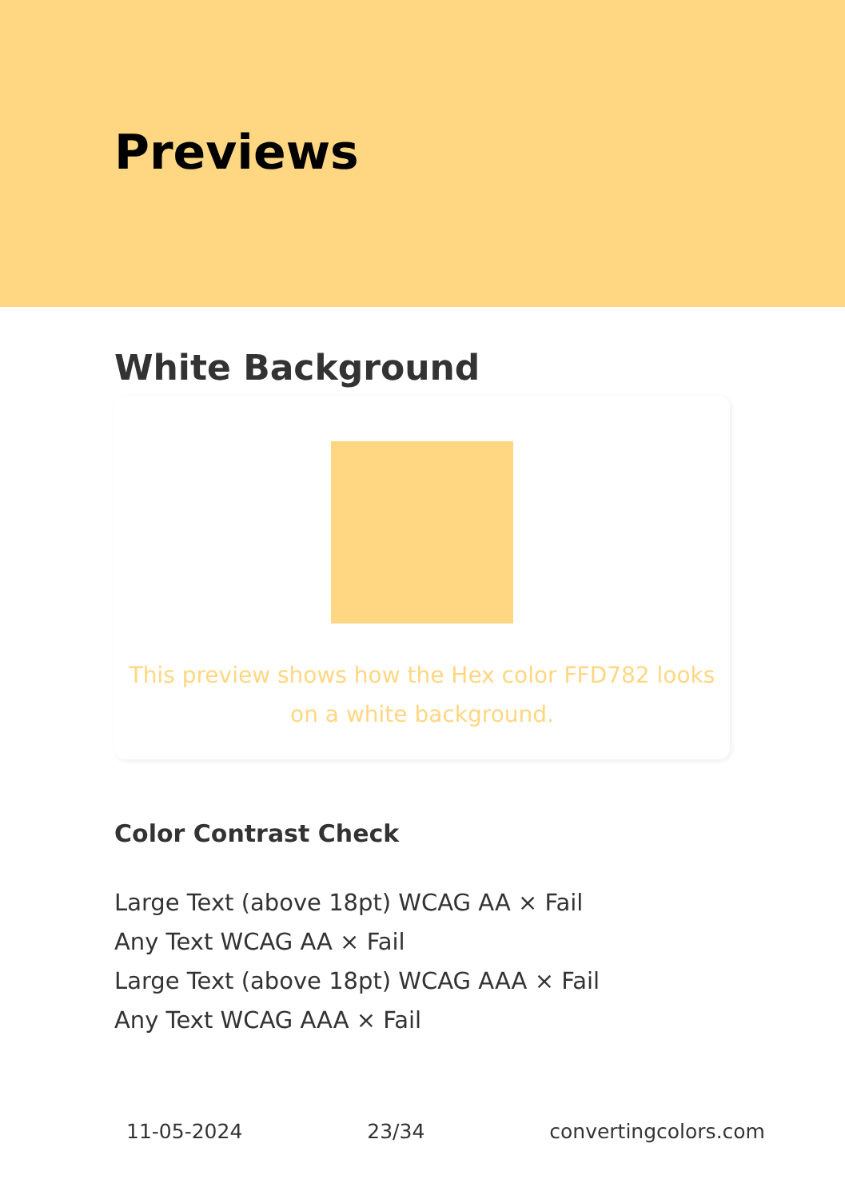Previews
White Background
This preview shows how the Hex color FFD782 looks on a white background.
Color Contrast Check
Large Text (above 18pt) WCAG AA × Fail
Any Text WCAG AA × Fail
Large Text (above 18pt) WCAG AAA × Fail
Any Text WCAG AAA × Fail
11-05-2024 23/34 convertingcolors.com